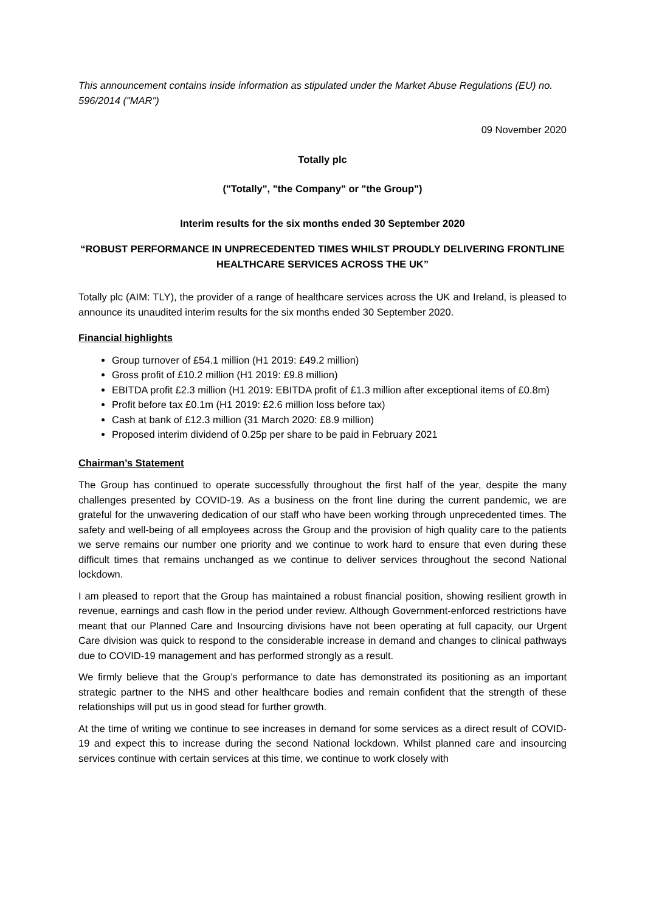This announcement contains inside information as stipulated under the Market Abuse Regulations (EU) no. 596/2014 ("MAR")
09 November 2020
Totally plc
("Totally", "the Company" or "the Group")
Interim results for the six months ended 30 September 2020
“ROBUST PERFORMANCE IN UNPRECEDENTED TIMES WHILST PROUDLY DELIVERING FRONTLINE HEALTHCARE SERVICES ACROSS THE UK”
Totally plc (AIM: TLY), the provider of a range of healthcare services across the UK and Ireland, is pleased to announce its unaudited interim results for the six months ended 30 September 2020.
Financial highlights
Group turnover of £54.1 million (H1 2019: £49.2 million)
Gross profit of £10.2 million (H1 2019: £9.8 million)
EBITDA profit £2.3 million (H1 2019: EBITDA profit of £1.3 million after exceptional items of £0.8m)
Profit before tax £0.1m (H1 2019: £2.6 million loss before tax)
Cash at bank of £12.3 million (31 March 2020: £8.9 million)
Proposed interim dividend of 0.25p per share to be paid in February 2021
Chairman’s Statement
The Group has continued to operate successfully throughout the first half of the year, despite the many challenges presented by COVID-19. As a business on the front line during the current pandemic, we are grateful for the unwavering dedication of our staff who have been working through unprecedented times. The safety and well-being of all employees across the Group and the provision of high quality care to the patients we serve remains our number one priority and we continue to work hard to ensure that even during these difficult times that remains unchanged as we continue to deliver services throughout the second National lockdown.
I am pleased to report that the Group has maintained a robust financial position, showing resilient growth in revenue, earnings and cash flow in the period under review. Although Government-enforced restrictions have meant that our Planned Care and Insourcing divisions have not been operating at full capacity, our Urgent Care division was quick to respond to the considerable increase in demand and changes to clinical pathways due to COVID-19 management and has performed strongly as a result.
We firmly believe that the Group’s performance to date has demonstrated its positioning as an important strategic partner to the NHS and other healthcare bodies and remain confident that the strength of these relationships will put us in good stead for further growth.
At the time of writing we continue to see increases in demand for some services as a direct result of COVID-19 and expect this to increase during the second National lockdown. Whilst planned care and insourcing services continue with certain services at this time, we continue to work closely with